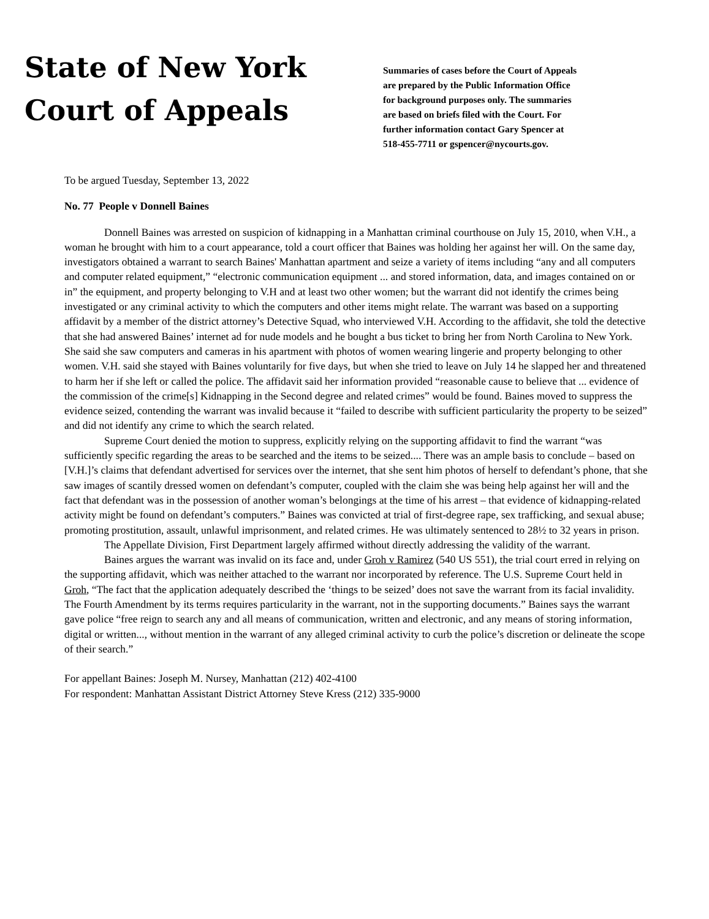State of New York
Court of Appeals
Summaries of cases before the Court of Appeals
are prepared by the Public Information Office
for background purposes only. The summaries
are based on briefs filed with the Court. For
further information contact Gary Spencer at
518-455-7711 or gspencer@nycourts.gov.
To be argued Tuesday, September 13, 2022
No. 77 People v Donnell Baines
Donnell Baines was arrested on suspicion of kidnapping in a Manhattan criminal courthouse on July 15, 2010, when V.H., a woman he brought with him to a court appearance, told a court officer that Baines was holding her against her will. On the same day, investigators obtained a warrant to search Baines' Manhattan apartment and seize a variety of items including “any and all computers and computer related equipment,” “electronic communication equipment ... and stored information, data, and images contained on or in” the equipment, and property belonging to V.H and at least two other women; but the warrant did not identify the crimes being investigated or any criminal activity to which the computers and other items might relate. The warrant was based on a supporting affidavit by a member of the district attorney’s Detective Squad, who interviewed V.H. According to the affidavit, she told the detective that she had answered Baines’ internet ad for nude models and he bought a bus ticket to bring her from North Carolina to New York. She said she saw computers and cameras in his apartment with photos of women wearing lingerie and property belonging to other women. V.H. said she stayed with Baines voluntarily for five days, but when she tried to leave on July 14 he slapped her and threatened to harm her if she left or called the police. The affidavit said her information provided “reasonable cause to believe that ... evidence of the commission of the crime[s] Kidnapping in the Second degree and related crimes” would be found. Baines moved to suppress the evidence seized, contending the warrant was invalid because it “failed to describe with sufficient particularity the property to be seized” and did not identify any crime to which the search related.
Supreme Court denied the motion to suppress, explicitly relying on the supporting affidavit to find the warrant “was sufficiently specific regarding the areas to be searched and the items to be seized.... There was an ample basis to conclude – based on [V.H.]’s claims that defendant advertised for services over the internet, that she sent him photos of herself to defendant’s phone, that she saw images of scantily dressed women on defendant’s computer, coupled with the claim she was being help against her will and the fact that defendant was in the possession of another woman’s belongings at the time of his arrest – that evidence of kidnapping-related activity might be found on defendant’s computers.” Baines was convicted at trial of first-degree rape, sex trafficking, and sexual abuse; promoting prostitution, assault, unlawful imprisonment, and related crimes. He was ultimately sentenced to 28½ to 32 years in prison.
The Appellate Division, First Department largely affirmed without directly addressing the validity of the warrant.
Baines argues the warrant was invalid on its face and, under Groh v Ramirez (540 US 551), the trial court erred in relying on the supporting affidavit, which was neither attached to the warrant nor incorporated by reference. The U.S. Supreme Court held in Groh, “The fact that the application adequately described the ‘things to be seized’ does not save the warrant from its facial invalidity. The Fourth Amendment by its terms requires particularity in the warrant, not in the supporting documents.” Baines says the warrant gave police “free reign to search any and all means of communication, written and electronic, and any means of storing information, digital or written..., without mention in the warrant of any alleged criminal activity to curb the police’s discretion or delineate the scope of their search.”
For appellant Baines: Joseph M. Nursey, Manhattan (212) 402-4100
For respondent: Manhattan Assistant District Attorney Steve Kress (212) 335-9000